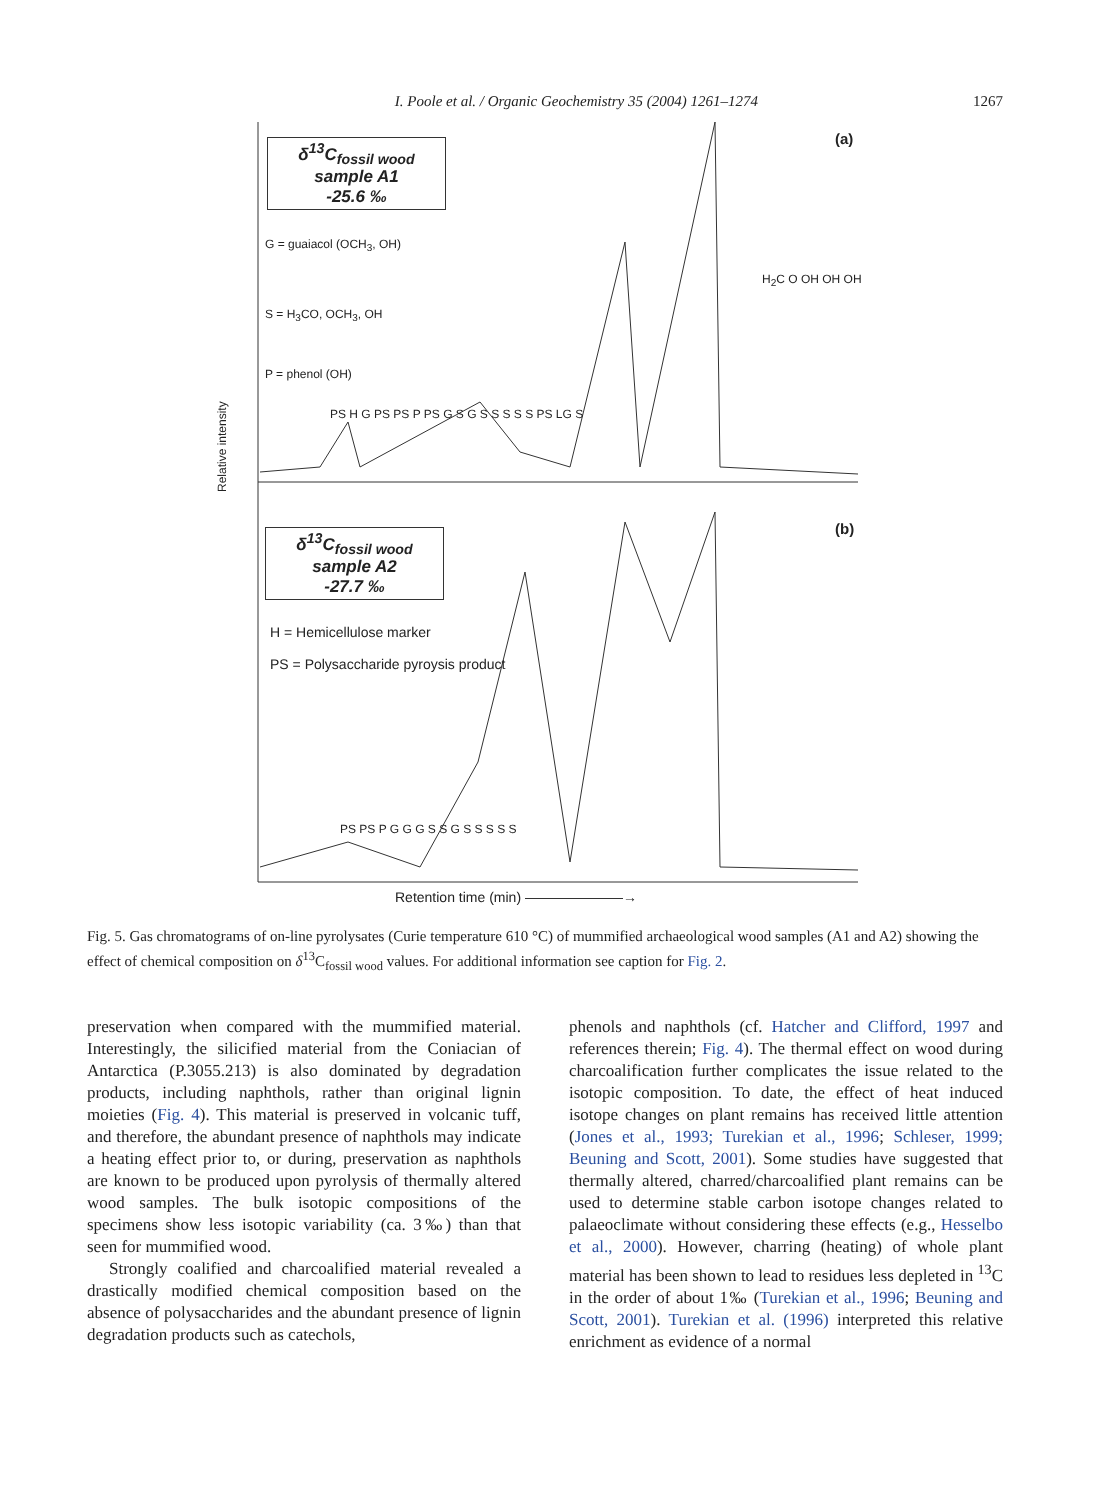I. Poole et al. / Organic Geochemistry 35 (2004) 1261–1274 1267
δ<sup>13</sup>C<sub>fossil wood</sub> sample A1
-25.6 ‰
(a)
G = guaiacol (OCH<sub>3</sub>, OH)
S = H<sub>3</sub>CO, OCH<sub>3</sub>, OH
P = phenol (OH)
H<sub>2</sub>C O OH OH OH
PS H G PS PS P PS G S G S S S S S PS LG S
Relative intensity
δ<sup>13</sup>C<sub>fossil wood</sub> sample A2
-27.7 ‰
(b)
H = Hemicellulose marker
PS = Polysaccharide pyroysis product
PS PS P G G G S S G S S S S S
Retention time (min) ———————→
Fig. 5. Gas chromatograms of on-line pyrolysates (Curie temperature 610 °C) of mummified archaeological wood samples (A1 and A2) showing the effect of chemical composition on δ<sup>13</sup>C<sub>fossil wood</sub> values. For additional information see caption for Fig. 2.
preservation when compared with the mummified material. Interestingly, the silicified material from the Coniacian of Antarctica (P.3055.213) is also dominated by degradation products, including naphthols, rather than original lignin moieties (Fig. 4). This material is preserved in volcanic tuff, and therefore, the abundant presence of naphthols may indicate a heating effect prior to, or during, preservation as naphthols are known to be produced upon pyrolysis of thermally altered wood samples. The bulk isotopic compositions of the specimens show less isotopic variability (ca. 3‰) than that seen for mummified wood.
Strongly coalified and charcoalified material revealed a drastically modified chemical composition based on the absence of polysaccharides and the abundant presence of lignin degradation products such as catechols,
phenols and naphthols (cf. Hatcher and Clifford, 1997 and references therein; Fig. 4). The thermal effect on wood during charcoalification further complicates the issue related to the isotopic composition. To date, the effect of heat induced isotope changes on plant remains has received little attention (Jones et al., 1993; Turekian et al., 1996; Schleser, 1999; Beuning and Scott, 2001). Some studies have suggested that thermally altered, charred/charcoalified plant remains can be used to determine stable carbon isotope changes related to palaeoclimate without considering these effects (e.g., Hesselbo et al., 2000). However, charring (heating) of whole plant material has been shown to lead to residues less depleted in <sup>13</sup>C in the order of about 1‰ (Turekian et al., 1996; Beuning and Scott, 2001). Turekian et al. (1996) interpreted this relative enrichment as evidence of a normal